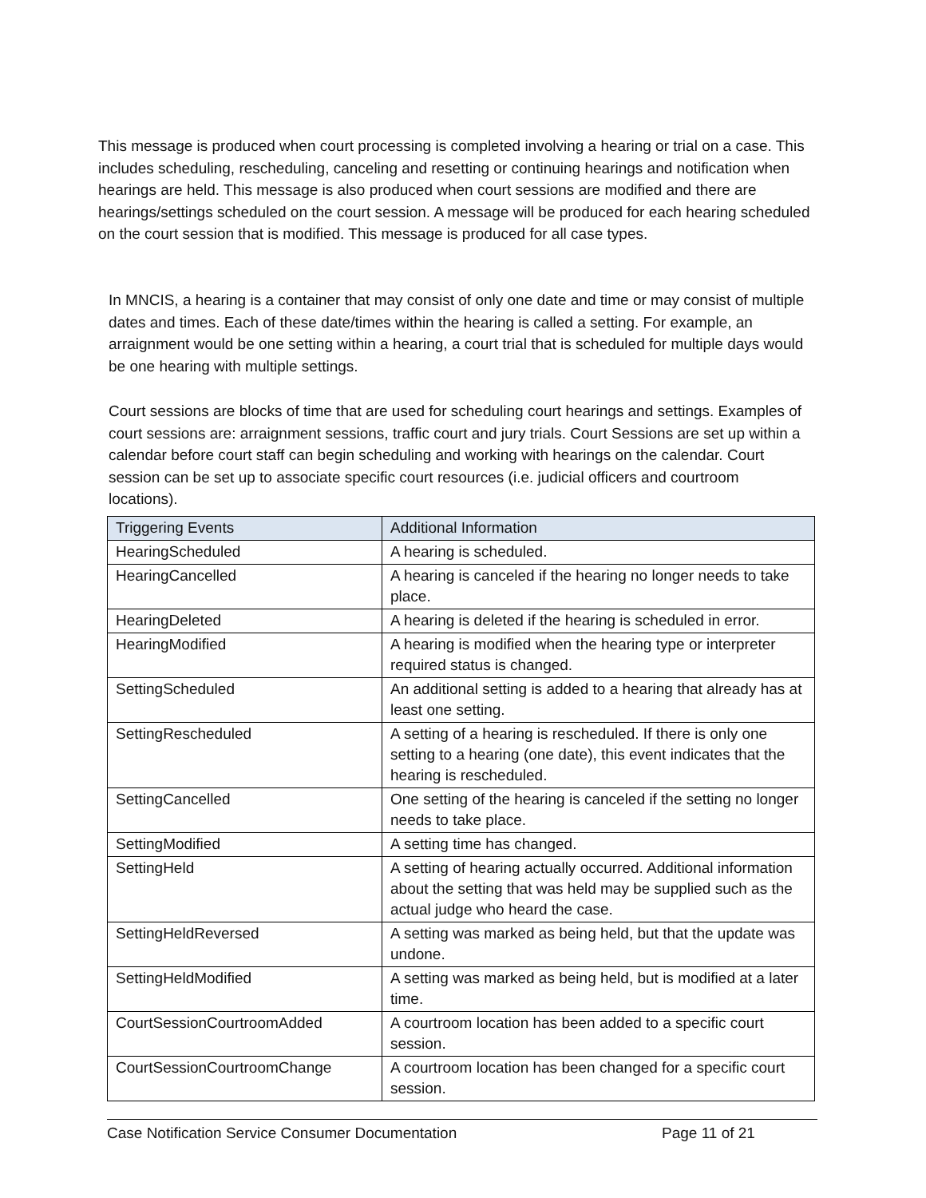This message is produced when court processing is completed involving a hearing or trial on a case. This includes scheduling, rescheduling, canceling and resetting or continuing hearings and notification when hearings are held. This message is also produced when court sessions are modified and there are hearings/settings scheduled on the court session. A message will be produced for each hearing scheduled on the court session that is modified. This message is produced for all case types.
In MNCIS, a hearing is a container that may consist of only one date and time or may consist of multiple dates and times. Each of these date/times within the hearing is called a setting. For example, an arraignment would be one setting within a hearing, a court trial that is scheduled for multiple days would be one hearing with multiple settings.
Court sessions are blocks of time that are used for scheduling court hearings and settings. Examples of court sessions are: arraignment sessions, traffic court and jury trials. Court Sessions are set up within a calendar before court staff can begin scheduling and working with hearings on the calendar. Court session can be set up to associate specific court resources (i.e. judicial officers and courtroom locations).
| Triggering Events | Additional Information |
| --- | --- |
| HearingScheduled | A hearing is scheduled. |
| HearingCancelled | A hearing is canceled if the hearing no longer needs to take place. |
| HearingDeleted | A hearing is deleted if the hearing is scheduled in error. |
| HearingModified | A hearing is modified when the hearing type or interpreter required status is changed. |
| SettingScheduled | An additional setting is added to a hearing that already has at least one setting. |
| SettingRescheduled | A setting of a hearing is rescheduled. If there is only one setting to a hearing (one date), this event indicates that the hearing is rescheduled. |
| SettingCancelled | One setting of the hearing is canceled if the setting no longer needs to take place. |
| SettingModified | A setting time has changed. |
| SettingHeld | A setting of hearing actually occurred. Additional information about the setting that was held may be supplied such as the actual judge who heard the case. |
| SettingHeldReversed | A setting was marked as being held, but that the update was undone. |
| SettingHeldModified | A setting was marked as being held, but is modified at a later time. |
| CourtSessionCourtroomAdded | A courtroom location has been added to a specific court session. |
| CourtSessionCourtroomChange | A courtroom location has been changed for a specific court session. |
Case Notification Service Consumer Documentation Page 11 of 21